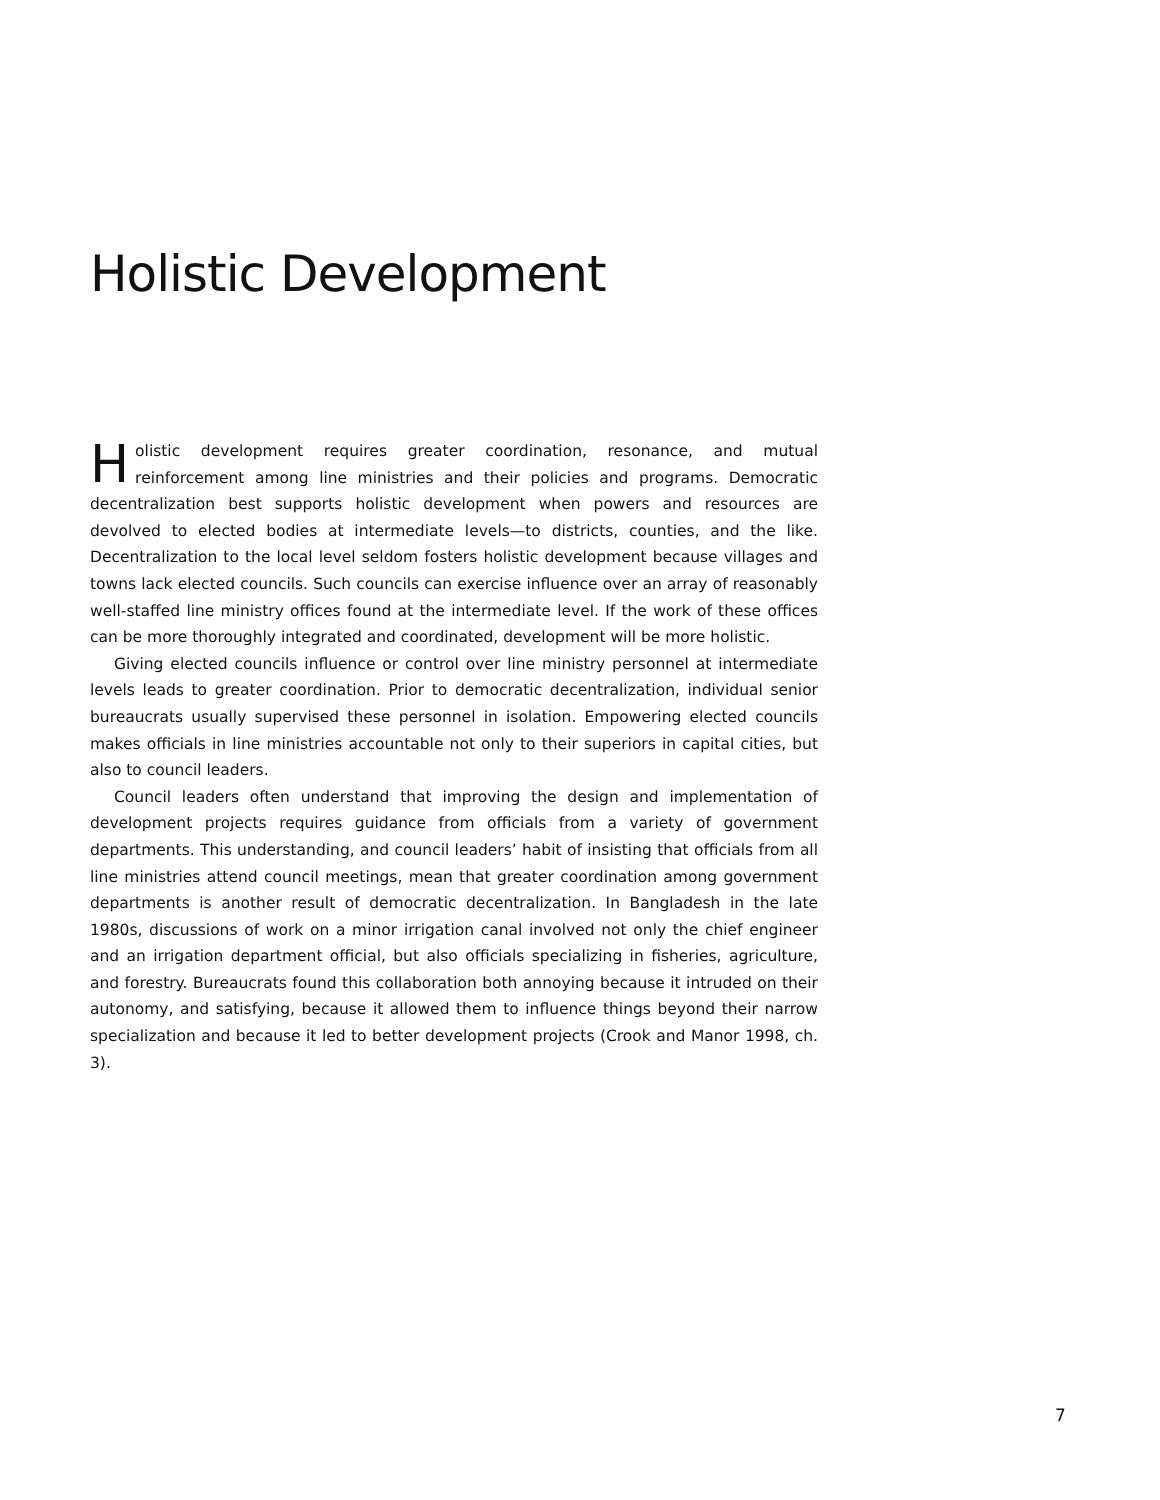Holistic Development
Holistic development requires greater coordination, resonance, and mutual reinforcement among line ministries and their policies and programs. Democratic decentralization best supports holistic development when powers and resources are devolved to elected bodies at intermediate levels—to districts, counties, and the like. Decentralization to the local level seldom fosters holistic development because villages and towns lack elected councils. Such councils can exercise influence over an array of reasonably well-staffed line ministry offices found at the intermediate level. If the work of these offices can be more thoroughly integrated and coordinated, development will be more holistic.
Giving elected councils influence or control over line ministry personnel at intermediate levels leads to greater coordination. Prior to democratic decentralization, individual senior bureaucrats usually supervised these personnel in isolation. Empowering elected councils makes officials in line ministries accountable not only to their superiors in capital cities, but also to council leaders.
Council leaders often understand that improving the design and implementation of development projects requires guidance from officials from a variety of government departments. This understanding, and council leaders’ habit of insisting that officials from all line ministries attend council meetings, mean that greater coordination among government departments is another result of democratic decentralization. In Bangladesh in the late 1980s, discussions of work on a minor irrigation canal involved not only the chief engineer and an irrigation department official, but also officials specializing in fisheries, agriculture, and forestry. Bureaucrats found this collaboration both annoying because it intruded on their autonomy, and satisfying, because it allowed them to influence things beyond their narrow specialization and because it led to better development projects (Crook and Manor 1998, ch. 3).
7